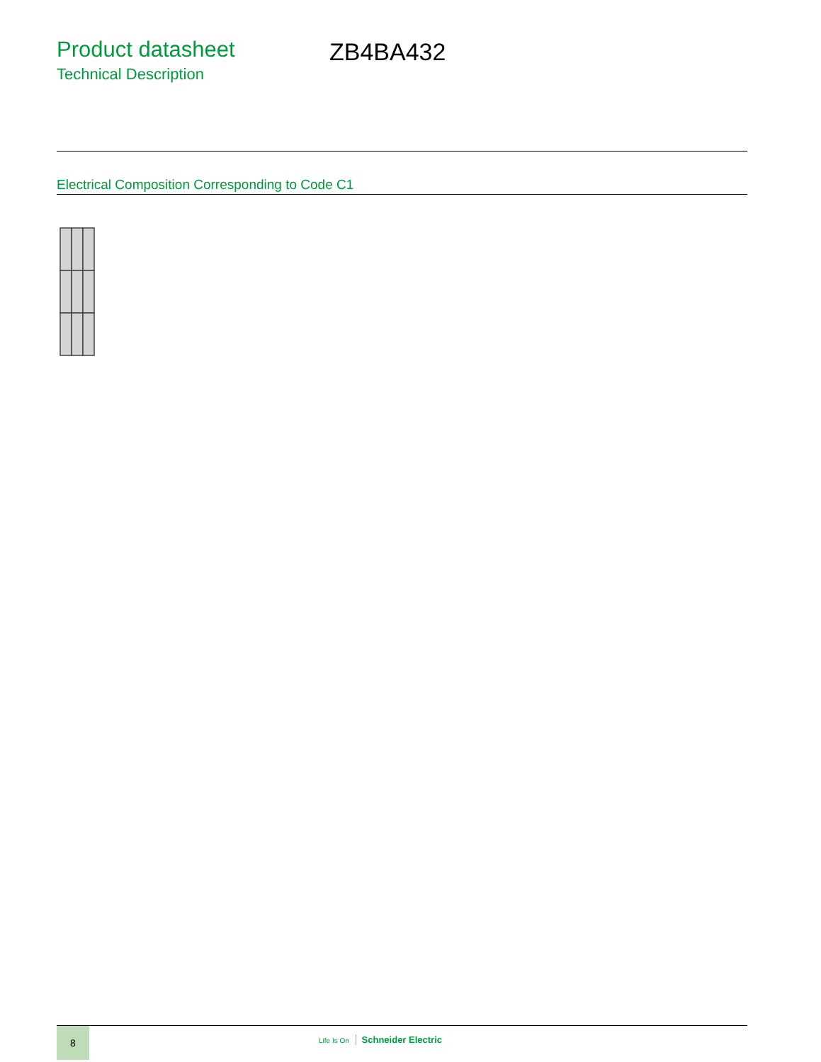Product datasheet
Technical Description
ZB4BA432
Electrical Composition Corresponding to Code C1
8
Life Is On Schneider Electric